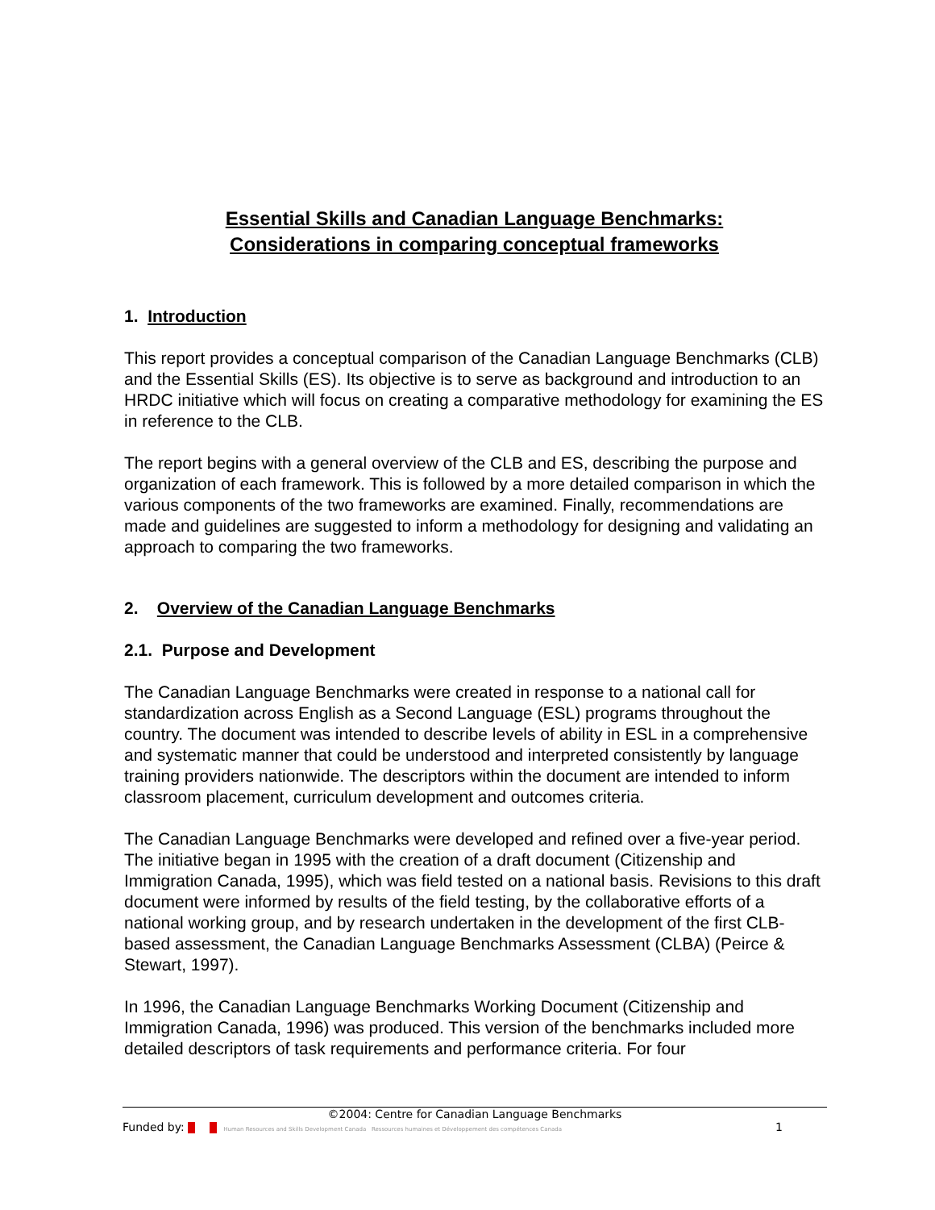Essential Skills and Canadian Language Benchmarks:
Considerations in comparing conceptual frameworks
1. Introduction
This report provides a conceptual comparison of the Canadian Language Benchmarks (CLB) and the Essential Skills (ES). Its objective is to serve as background and introduction to an HRDC initiative which will focus on creating a comparative methodology for examining the ES in reference to the CLB.
The report begins with a general overview of the CLB and ES, describing the purpose and organization of each framework. This is followed by a more detailed comparison in which the various components of the two frameworks are examined. Finally, recommendations are made and guidelines are suggested to inform a methodology for designing and validating an approach to comparing the two frameworks.
2. Overview of the Canadian Language Benchmarks
2.1. Purpose and Development
The Canadian Language Benchmarks were created in response to a national call for standardization across English as a Second Language (ESL) programs throughout the country. The document was intended to describe levels of ability in ESL in a comprehensive and systematic manner that could be understood and interpreted consistently by language training providers nationwide. The descriptors within the document are intended to inform classroom placement, curriculum development and outcomes criteria.
The Canadian Language Benchmarks were developed and refined over a five-year period. The initiative began in 1995 with the creation of a draft document (Citizenship and Immigration Canada, 1995), which was field tested on a national basis. Revisions to this draft document were informed by results of the field testing, by the collaborative efforts of a national working group, and by research undertaken in the development of the first CLB-based assessment, the Canadian Language Benchmarks Assessment (CLBA) (Peirce & Stewart, 1997).
In 1996, the Canadian Language Benchmarks Working Document (Citizenship and Immigration Canada, 1996) was produced. This version of the benchmarks included more detailed descriptors of task requirements and performance criteria. For four
©2004: Centre for Canadian Language Benchmarks
Funded by: Human Resources and Skills Development Canada Ressources humaines et Développement des compétences Canada
1